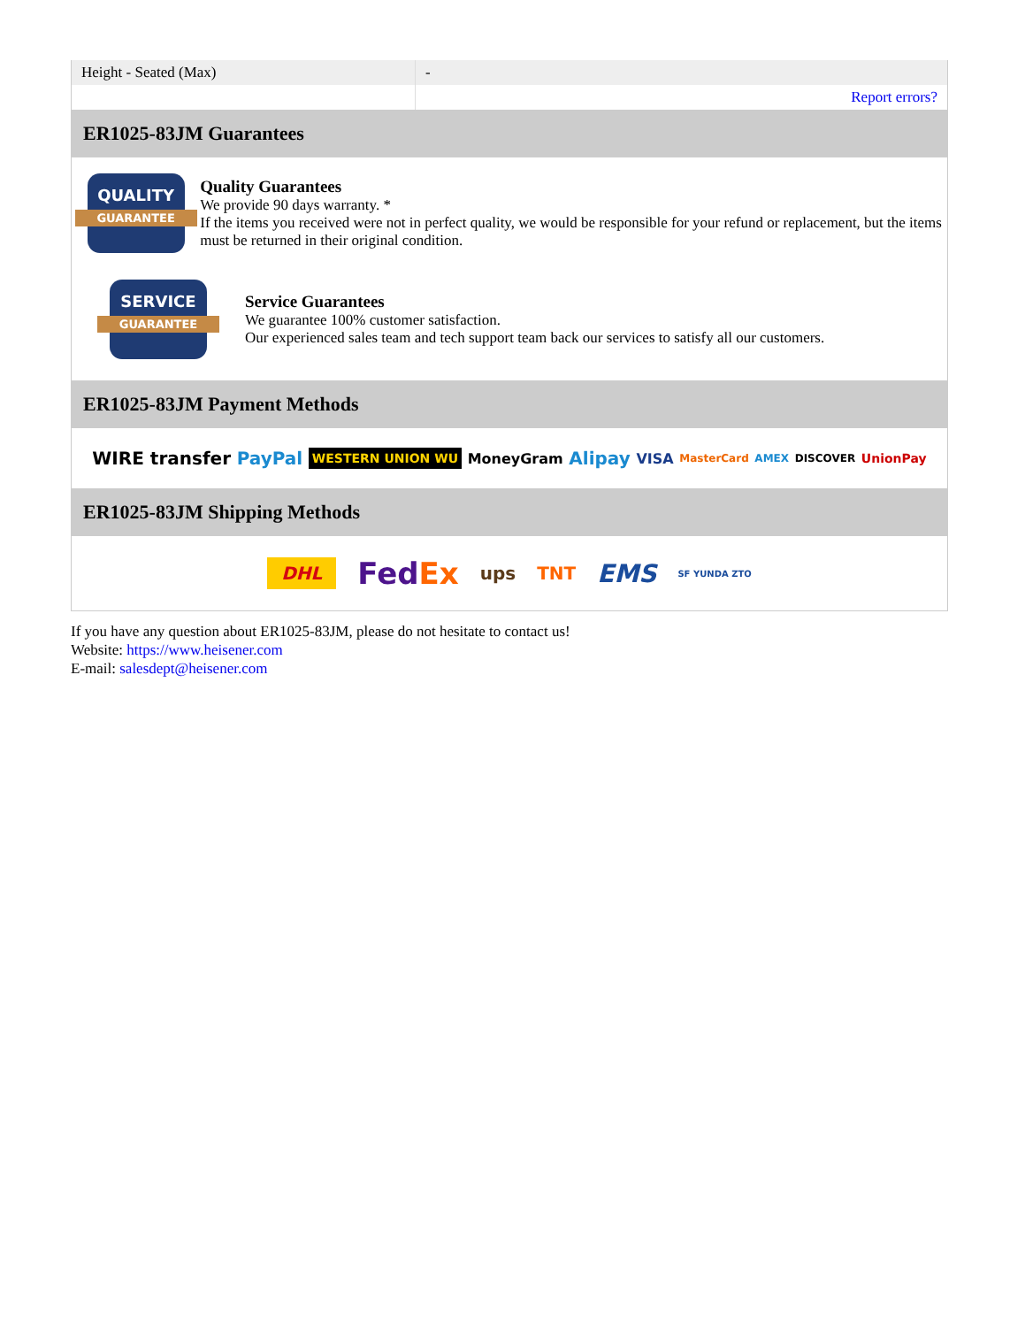| Height - Seated (Max) | - |
| | Report errors? |
ER1025-83JM Guarantees
QUALITY
GUARANTEE
Quality Guarantees
We provide 90 days warranty. *
If the items you received were not in perfect quality, we would be responsible for your refund or replacement, but the items must be returned in their original condition.
SERVICE
GUARANTEE
Service Guarantees
We guarantee 100% customer satisfaction.
Our experienced sales team and tech support team back our services to satisfy all our customers.
ER1025-83JM Payment Methods
WIRE transfer PayPal WESTERN UNION WU MoneyGram Alipay VISA MasterCard AMEX DISCOVER UnionPay
ER1025-83JM Shipping Methods
DHL FedEx ups TNT EMS SF YUNDA ZTO
If you have any question about ER1025-83JM, please do not hesitate to contact us!
Website: https://www.heisener.com
E-mail: salesdept@heisener.com